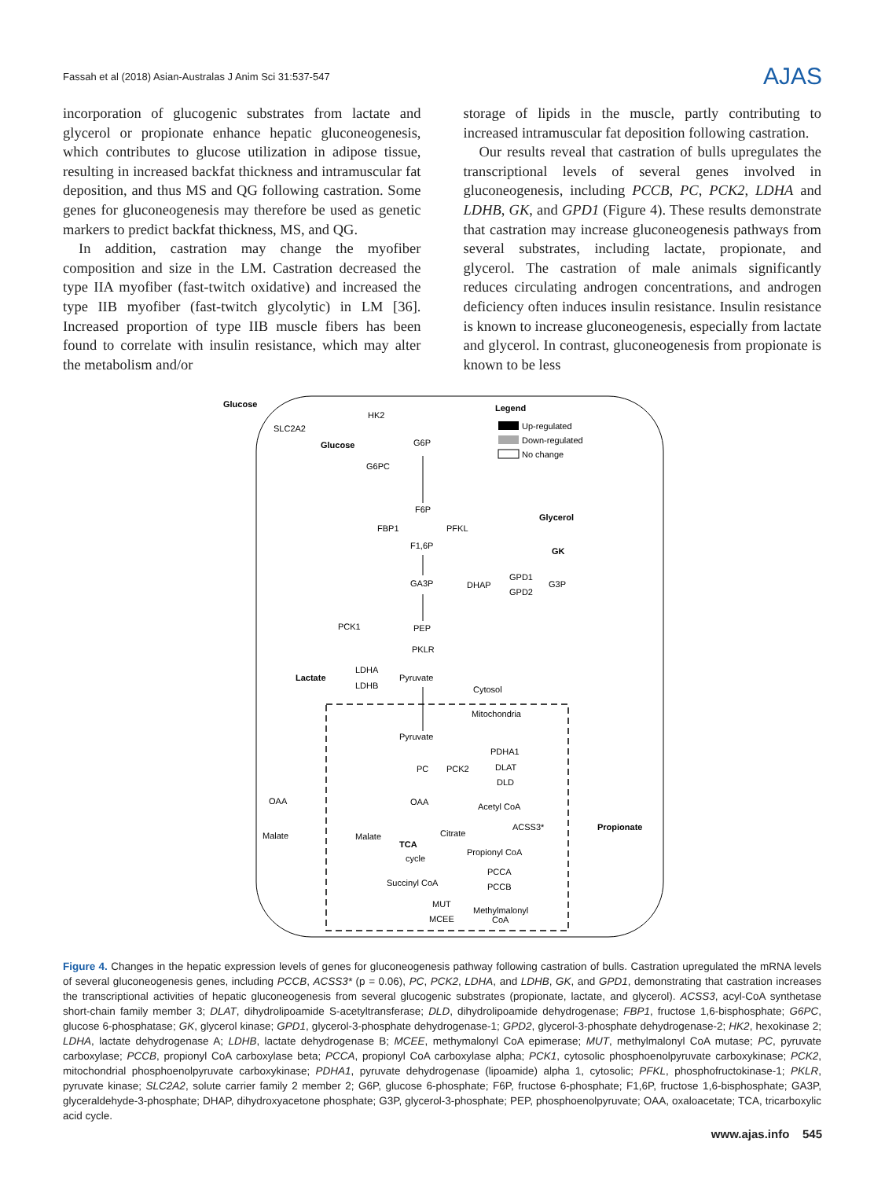Fassah et al (2018) Asian-Australas J Anim Sci 31:537-547 AJAS
incorporation of glucogenic substrates from lactate and glycerol or propionate enhance hepatic gluconeogenesis, which contributes to glucose utilization in adipose tissue, resulting in increased backfat thickness and intramuscular fat deposition, and thus MS and QG following castration. Some genes for gluconeogenesis may therefore be used as genetic markers to predict backfat thickness, MS, and QG.
In addition, castration may change the myofiber composition and size in the LM. Castration decreased the type IIA myofiber (fast-twitch oxidative) and increased the type IIB myofiber (fast-twitch glycolytic) in LM [36]. Increased proportion of type IIB muscle fibers has been found to correlate with insulin resistance, which may alter the metabolism and/or
storage of lipids in the muscle, partly contributing to increased intramuscular fat deposition following castration.
Our results reveal that castration of bulls upregulates the transcriptional levels of several genes involved in gluconeogenesis, including PCCB, PC, PCK2, LDHA and LDHB, GK, and GPD1 (Figure 4). These results demonstrate that castration may increase gluconeogenesis pathways from several substrates, including lactate, propionate, and glycerol. The castration of male animals significantly reduces circulating androgen concentrations, and androgen deficiency often induces insulin resistance. Insulin resistance is known to increase gluconeogenesis, especially from lactate and glycerol. In contrast, gluconeogenesis from propionate is known to be less
Glucose
SLC2A2
HK2
Glucose
G6P
G6PC
Legend
Up-regulated
Down-regulated
No change
F6P
FBP1
PFKL
Glycerol
F1,6P
GK
GA3P
DHAP
GPD1
GPD2
G3P
PCK1
PEP
PKLR
Lactate
LDHA
LDHB
Pyruvate
Cytosol
Mitochondria
Pyruvate
PDHA1
DLAT
DLD
PC
PCK2
OAA
OAA
Acetyl CoA
Malate
Malate
TCA
cycle
Citrate
ACSS3*
Propionate
Propionyl CoA
Succinyl CoA
PCCA
PCCB
MUT
MCEE
Methylmalonyl
CoA
Figure 4. Changes in the hepatic expression levels of genes for gluconeogenesis pathway following castration of bulls. Castration upregulated the mRNA levels of several gluconeogenesis genes, including PCCB, ACSS3* (p = 0.06), PC, PCK2, LDHA, and LDHB, GK, and GPD1, demonstrating that castration increases the transcriptional activities of hepatic gluconeogenesis from several glucogenic substrates (propionate, lactate, and glycerol). ACSS3, acyl-CoA synthetase short-chain family member 3; DLAT, dihydrolipoamide S-acetyltransferase; DLD, dihydrolipoamide dehydrogenase; FBP1, fructose 1,6-bisphosphate; G6PC, glucose 6-phosphatase; GK, glycerol kinase; GPD1, glycerol-3-phosphate dehydrogenase-1; GPD2, glycerol-3-phosphate dehydrogenase-2; HK2, hexokinase 2; LDHA, lactate dehydrogenase A; LDHB, lactate dehydrogenase B; MCEE, methymalonyl CoA epimerase; MUT, methylmalonyl CoA mutase; PC, pyruvate carboxylase; PCCB, propionyl CoA carboxylase beta; PCCA, propionyl CoA carboxylase alpha; PCK1, cytosolic phosphoenolpyruvate carboxykinase; PCK2, mitochondrial phosphoenolpyruvate carboxykinase; PDHA1, pyruvate dehydrogenase (lipoamide) alpha 1, cytosolic; PFKL, phosphofructokinase-1; PKLR, pyruvate kinase; SLC2A2, solute carrier family 2 member 2; G6P, glucose 6-phosphate; F6P, fructose 6-phosphate; F1,6P, fructose 1,6-bisphosphate; GA3P, glyceraldehyde-3-phosphate; DHAP, dihydroxyacetone phosphate; G3P, glycerol-3-phosphate; PEP, phosphoenolpyruvate; OAA, oxaloacetate; TCA, tricarboxylic acid cycle.
www.ajas.info 545